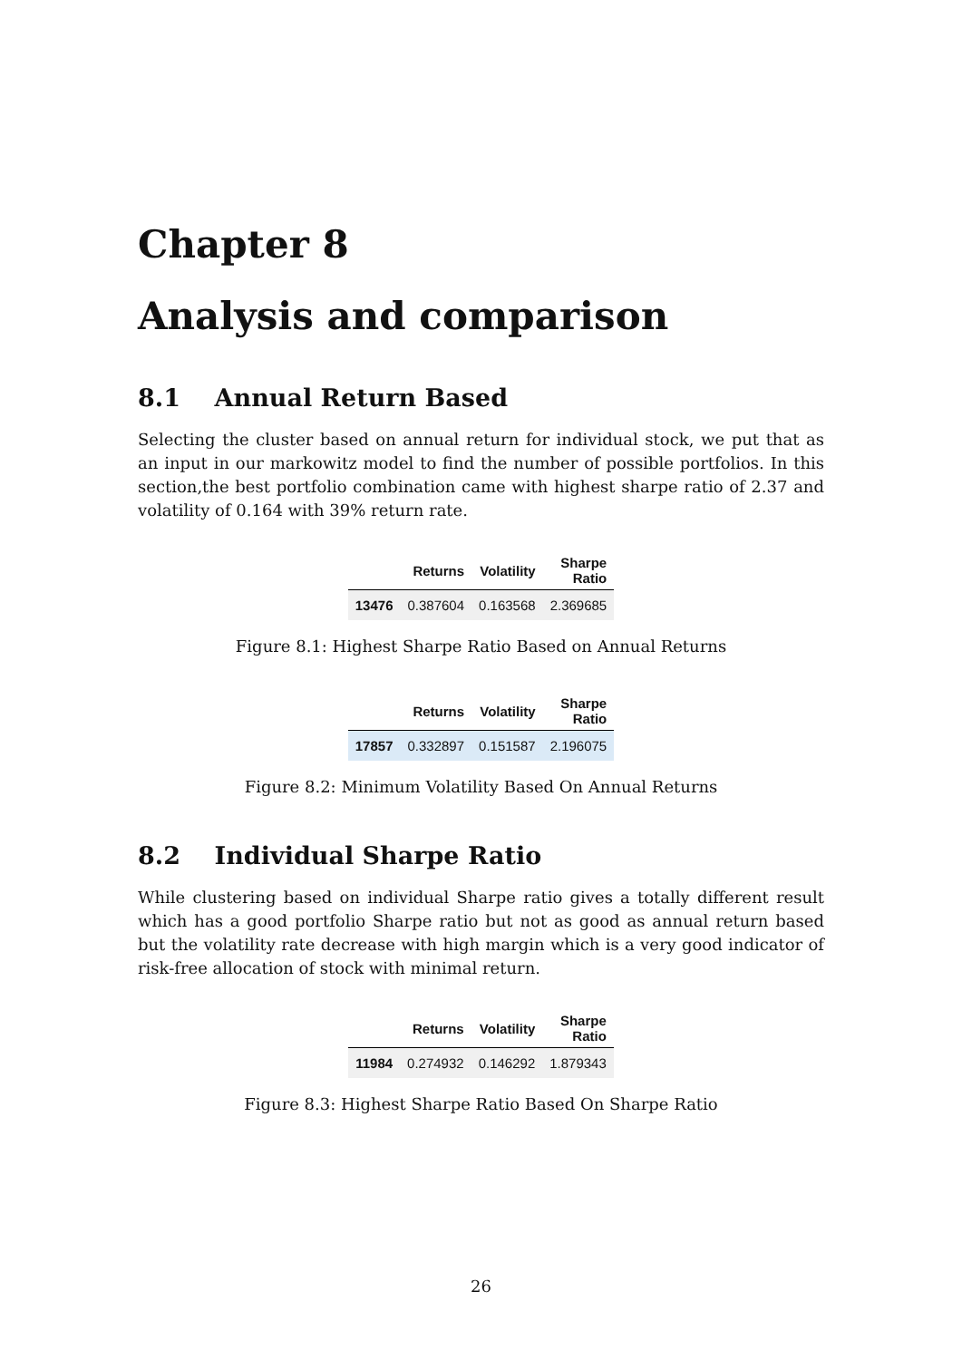Chapter 8
Analysis and comparison
8.1 Annual Return Based
Selecting the cluster based on annual return for individual stock, we put that as an input in our markowitz model to find the number of possible portfolios. In this section,the best portfolio combination came with highest sharpe ratio of 2.37 and volatility of 0.164 with 39% return rate.
| | Returns | Volatility | Sharpe Ratio |
| --- | --- | --- | --- |
| 13476 | 0.387604 | 0.163568 | 2.369685 |
Figure 8.1: Highest Sharpe Ratio Based on Annual Returns
| | Returns | Volatility | Sharpe Ratio |
| --- | --- | --- | --- |
| 17857 | 0.332897 | 0.151587 | 2.196075 |
Figure 8.2: Minimum Volatility Based On Annual Returns
8.2 Individual Sharpe Ratio
While clustering based on individual Sharpe ratio gives a totally different result which has a good portfolio Sharpe ratio but not as good as annual return based but the volatility rate decrease with high margin which is a very good indicator of risk-free allocation of stock with minimal return.
| | Returns | Volatility | Sharpe Ratio |
| --- | --- | --- | --- |
| 11984 | 0.274932 | 0.146292 | 1.879343 |
Figure 8.3: Highest Sharpe Ratio Based On Sharpe Ratio
26